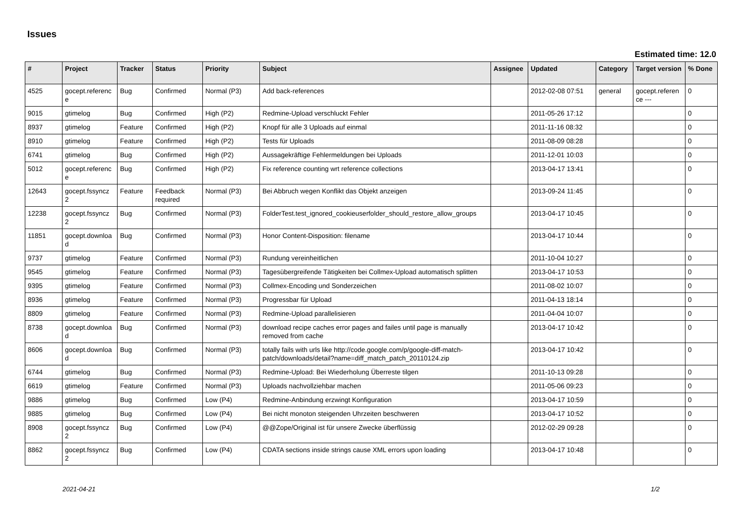Issues
Estimated time: 12.0
| # | Project | Tracker | Status | Priority | Subject | Assignee | Updated | Category | Target version | % Done |
| --- | --- | --- | --- | --- | --- | --- | --- | --- | --- | --- |
| 4525 | gocept.referenc e | Bug | Confirmed | Normal (P3) | Add back-references | | 2012-02-08 07:51 | general | gocept.referen ce --- | 0 |
| 9015 | gtimelog | Bug | Confirmed | High (P2) | Redmine-Upload verschluckt Fehler | | 2011-05-26 17:12 | | | 0 |
| 8937 | gtimelog | Feature | Confirmed | High (P2) | Knopf für alle 3 Uploads auf einmal | | 2011-11-16 08:32 | | | 0 |
| 8910 | gtimelog | Feature | Confirmed | High (P2) | Tests für Uploads | | 2011-08-09 08:28 | | | 0 |
| 6741 | gtimelog | Bug | Confirmed | High (P2) | Aussagekräftige Fehlermeldungen bei Uploads | | 2011-12-01 10:03 | | | 0 |
| 5012 | gocept.referenc e | Bug | Confirmed | High (P2) | Fix reference counting wrt reference collections | | 2013-04-17 13:41 | | | 0 |
| 12643 | gocept.fssyncz 2 | Feature | Feedback required | Normal (P3) | Bei Abbruch wegen Konflikt das Objekt anzeigen | | 2013-09-24 11:45 | | | 0 |
| 12238 | gocept.fssyncz 2 | Bug | Confirmed | Normal (P3) | FolderTest.test_ignored_cookieuserfolder_should_restore_allow_groups | | 2013-04-17 10:45 | | | 0 |
| 11851 | gocept.downloa d | Bug | Confirmed | Normal (P3) | Honor Content-Disposition: filename | | 2013-04-17 10:44 | | | 0 |
| 9737 | gtimelog | Feature | Confirmed | Normal (P3) | Rundung vereinheitlichen | | 2011-10-04 10:27 | | | 0 |
| 9545 | gtimelog | Feature | Confirmed | Normal (P3) | Tagesübergreifende Tätigkeiten bei Collmex-Upload automatisch splitten | | 2013-04-17 10:53 | | | 0 |
| 9395 | gtimelog | Feature | Confirmed | Normal (P3) | Collmex-Encoding und Sonderzeichen | | 2011-08-02 10:07 | | | 0 |
| 8936 | gtimelog | Feature | Confirmed | Normal (P3) | Progressbar für Upload | | 2011-04-13 18:14 | | | 0 |
| 8809 | gtimelog | Feature | Confirmed | Normal (P3) | Redmine-Upload parallelisieren | | 2011-04-04 10:07 | | | 0 |
| 8738 | gocept.downloa d | Bug | Confirmed | Normal (P3) | download recipe caches error pages and failes until page is manually removed from cache | | 2013-04-17 10:42 | | | 0 |
| 8606 | gocept.downloa d | Bug | Confirmed | Normal (P3) | totally fails with urls like http://code.google.com/p/google-diff-match-patch/downloads/detail?name=diff_match_patch_20110124.zip | | 2013-04-17 10:42 | | | 0 |
| 6744 | gtimelog | Bug | Confirmed | Normal (P3) | Redmine-Upload: Bei Wiederholung Überreste tilgen | | 2011-10-13 09:28 | | | 0 |
| 6619 | gtimelog | Feature | Confirmed | Normal (P3) | Uploads nachvollziehbar machen | | 2011-05-06 09:23 | | | 0 |
| 9886 | gtimelog | Bug | Confirmed | Low (P4) | Redmine-Anbindung erzwingt Konfiguration | | 2013-04-17 10:59 | | | 0 |
| 9885 | gtimelog | Bug | Confirmed | Low (P4) | Bei nicht monoton steigenden Uhrzeiten beschweren | | 2013-04-17 10:52 | | | 0 |
| 8908 | gocept.fssyncz 2 | Bug | Confirmed | Low (P4) | @@Zope/Original ist für unsere Zwecke überflüssig | | 2012-02-29 09:28 | | | 0 |
| 8862 | gocept.fssyncz 2 | Bug | Confirmed | Low (P4) | CDATA sections inside strings cause XML errors upon loading | | 2013-04-17 10:48 | | | 0 |
2021-04-21 1/2